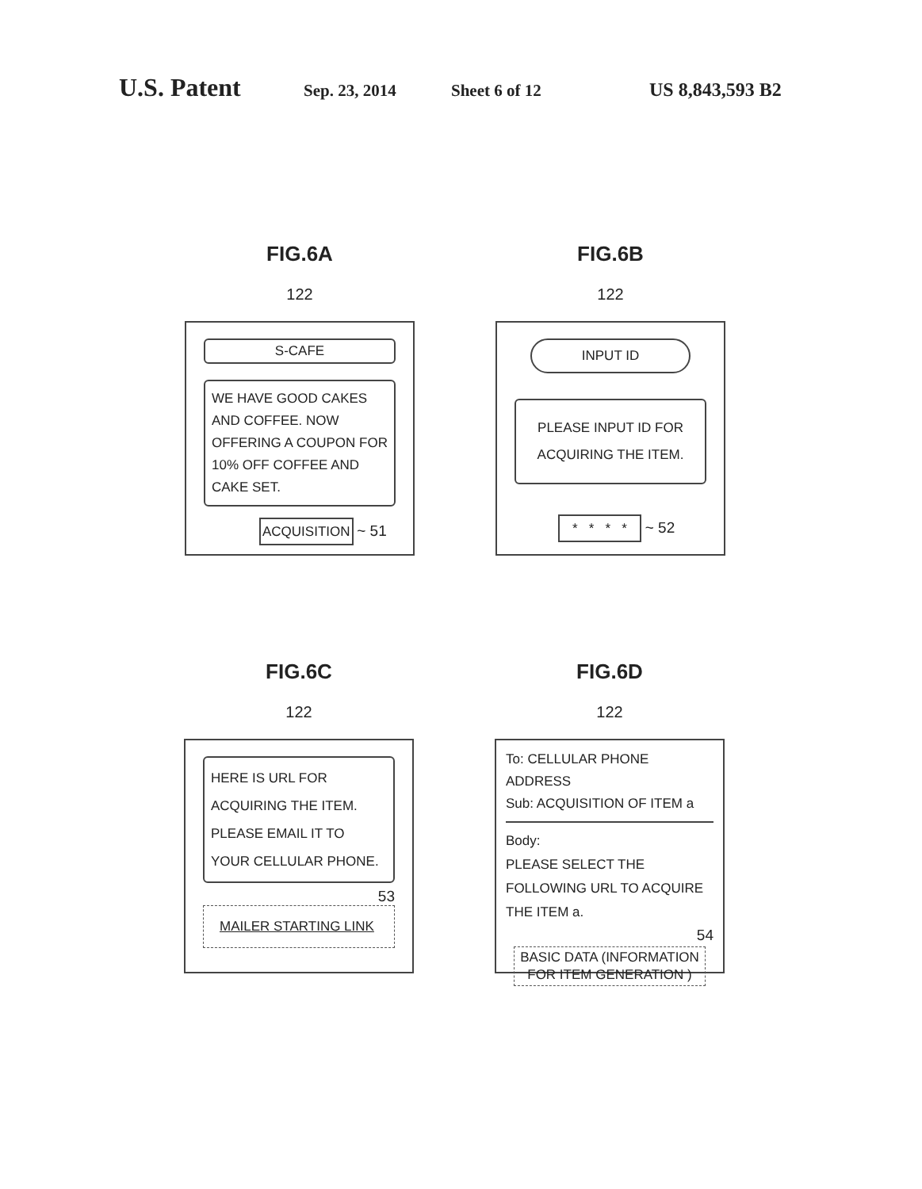U.S. Patent Sep. 23, 2014 Sheet 6 of 12 US 8,843,593 B2
FIG.6A
122
S-CAFE
WE HAVE GOOD CAKES AND COFFEE. NOW OFFERING A COUPON FOR 10% OFF COFFEE AND CAKE SET.
ACQUISITION ~ 51
FIG.6B
122
INPUT ID
PLEASE INPUT ID FOR ACQUIRING THE ITEM.
* * * * ~ 52
FIG.6C
122
HERE IS URL FOR ACQUIRING THE ITEM. PLEASE EMAIL IT TO YOUR CELLULAR PHONE.
53
MAILER STARTING LINK
FIG.6D
122
To: CELLULAR PHONE ADDRESS
Sub: ACQUISITION OF ITEM a
Body:
PLEASE SELECT THE FOLLOWING URL TO ACQUIRE THE ITEM a.
54
BASIC DATA (INFORMATION FOR ITEM GENERATION )